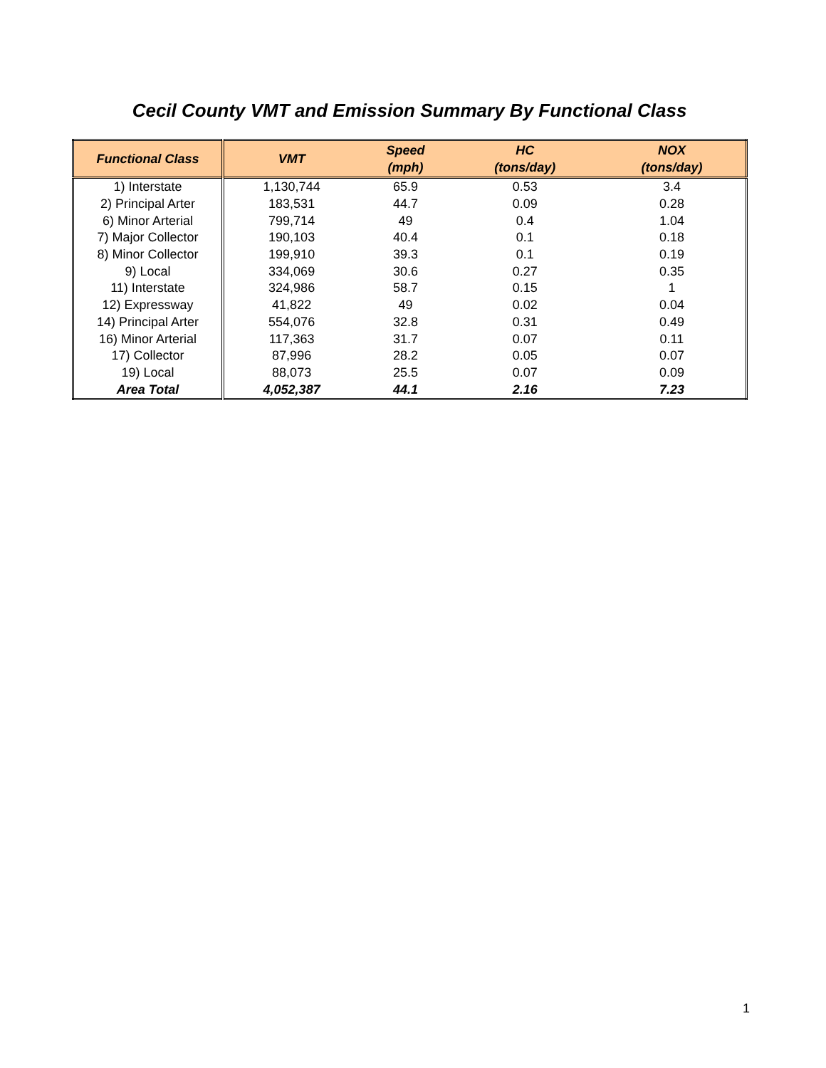Cecil County VMT and Emission Summary By Functional Class
| Functional Class | VMT | Speed (mph) | HC (tons/day) | NOX (tons/day) |
| --- | --- | --- | --- | --- |
| 1) Interstate | 1,130,744 | 65.9 | 0.53 | 3.4 |
| 2) Principal Arter | 183,531 | 44.7 | 0.09 | 0.28 |
| 6) Minor Arterial | 799,714 | 49 | 0.4 | 1.04 |
| 7) Major Collector | 190,103 | 40.4 | 0.1 | 0.18 |
| 8) Minor Collector | 199,910 | 39.3 | 0.1 | 0.19 |
| 9) Local | 334,069 | 30.6 | 0.27 | 0.35 |
| 11) Interstate | 324,986 | 58.7 | 0.15 | 1 |
| 12) Expressway | 41,822 | 49 | 0.02 | 0.04 |
| 14) Principal Arter | 554,076 | 32.8 | 0.31 | 0.49 |
| 16) Minor Arterial | 117,363 | 31.7 | 0.07 | 0.11 |
| 17) Collector | 87,996 | 28.2 | 0.05 | 0.07 |
| 19) Local | 88,073 | 25.5 | 0.07 | 0.09 |
| Area Total | 4,052,387 | 44.1 | 2.16 | 7.23 |
1